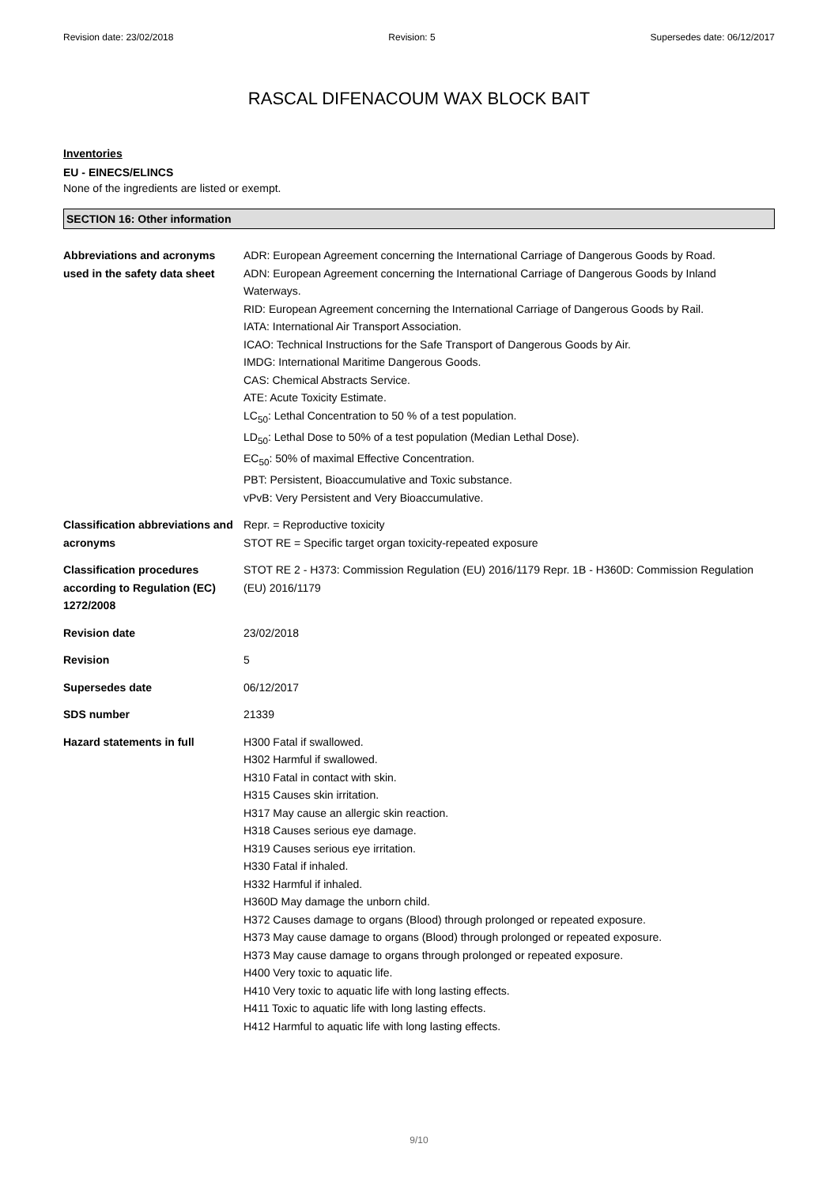Revision date: 23/02/2018 Revision: 5 Supersedes date: 06/12/2017
RASCAL DIFENACOUM WAX BLOCK BAIT
Inventories
EU - EINECS/ELINCS
None of the ingredients are listed or exempt.
SECTION 16: Other information
| Abbreviations and acronyms used in the safety data sheet | ADR: European Agreement concerning the International Carriage of Dangerous Goods by Road. ADN: European Agreement concerning the International Carriage of Dangerous Goods by Inland Waterways. RID: European Agreement concerning the International Carriage of Dangerous Goods by Rail. IATA: International Air Transport Association. ICAO: Technical Instructions for the Safe Transport of Dangerous Goods by Air. IMDG: International Maritime Dangerous Goods. CAS: Chemical Abstracts Service. ATE: Acute Toxicity Estimate. LC<sub>50</sub>: Lethal Concentration to 50 % of a test population. LD<sub>50</sub>: Lethal Dose to 50% of a test population (Median Lethal Dose). EC<sub>50</sub>: 50% of maximal Effective Concentration. PBT: Persistent, Bioaccumulative and Toxic substance. vPvB: Very Persistent and Very Bioaccumulative. |
| Classification abbreviations and acronyms | Repr. = Reproductive toxicity STOT RE = Specific target organ toxicity-repeated exposure |
| Classification procedures according to Regulation (EC) 1272/2008 | STOT RE 2 - H373: Commission Regulation (EU) 2016/1179 Repr. 1B - H360D: Commission Regulation (EU) 2016/1179 |
| Revision date | 23/02/2018 |
| Revision | 5 |
| Supersedes date | 06/12/2017 |
| SDS number | 21339 |
| Hazard statements in full | H300 Fatal if swallowed. H302 Harmful if swallowed. H310 Fatal in contact with skin. H315 Causes skin irritation. H317 May cause an allergic skin reaction. H318 Causes serious eye damage. H319 Causes serious eye irritation. H330 Fatal if inhaled. H332 Harmful if inhaled. H360D May damage the unborn child. H372 Causes damage to organs (Blood) through prolonged or repeated exposure. H373 May cause damage to organs (Blood) through prolonged or repeated exposure. H373 May cause damage to organs through prolonged or repeated exposure. H400 Very toxic to aquatic life. H410 Very toxic to aquatic life with long lasting effects. H411 Toxic to aquatic life with long lasting effects. H412 Harmful to aquatic life with long lasting effects. |
9/10